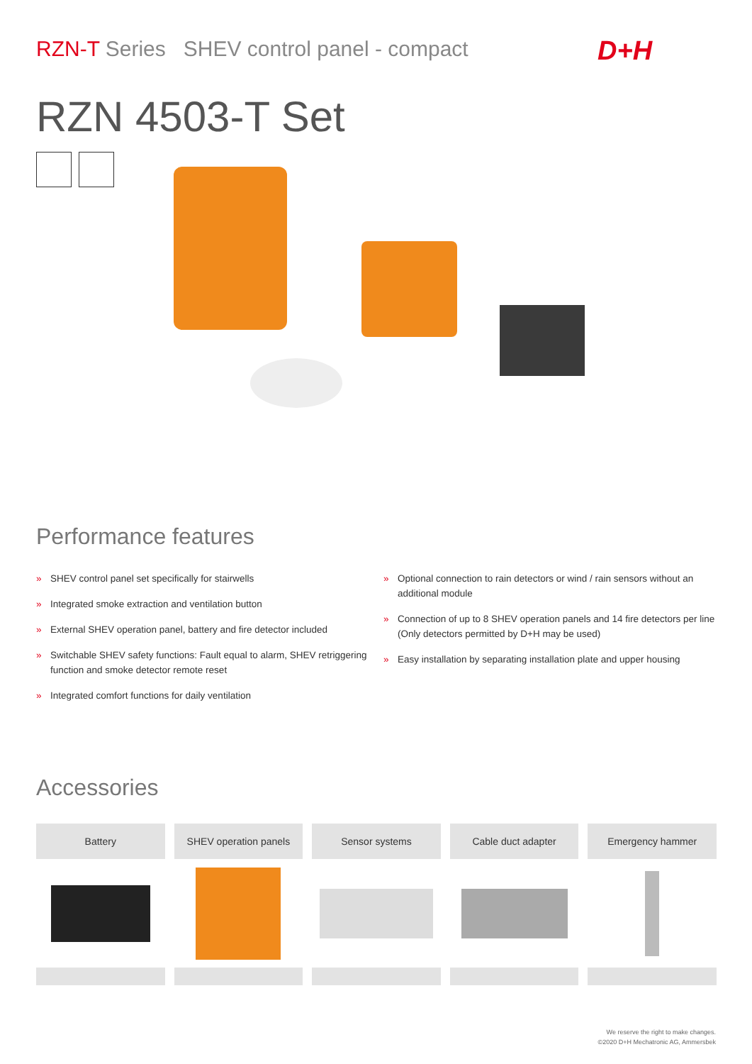RZN-T Series SHEV control panel - compact
D+H
RZN 4503-T Set
Performance features
» SHEV control panel set specifically for stairwells
» Integrated smoke extraction and ventilation button
» External SHEV operation panel, battery and fire detector included
» Switchable SHEV safety functions: Fault equal to alarm, SHEV retriggering function and smoke detector remote reset
» Integrated comfort functions for daily ventilation
» Optional connection to rain detectors or wind / rain sensors without an additional module
» Connection of up to 8 SHEV operation panels and 14 fire detectors per line (Only detectors permitted by D+H may be used)
» Easy installation by separating installation plate and upper housing
Accessories
Battery SHEV operation panels Sensor systems Cable duct adapter Emergency hammer
We reserve the right to make changes.
©2020 D+H Mechatronic AG, Ammersbek